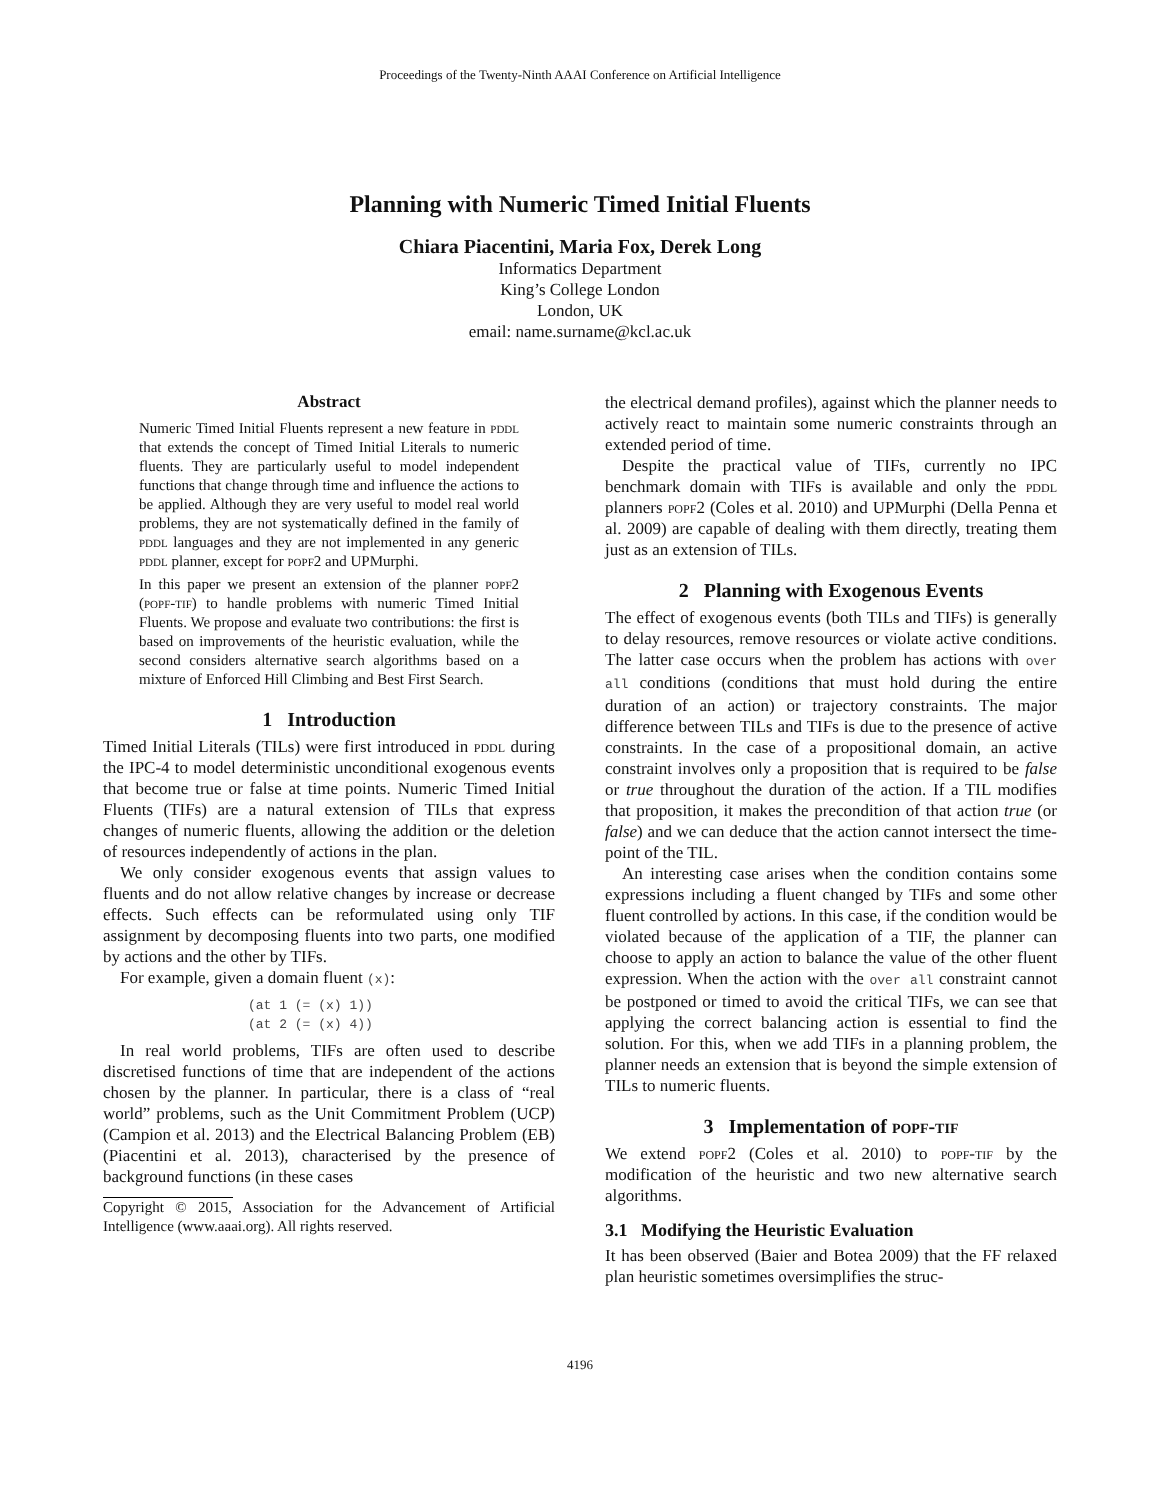Proceedings of the Twenty-Ninth AAAI Conference on Artificial Intelligence
Planning with Numeric Timed Initial Fluents
Chiara Piacentini, Maria Fox, Derek Long
Informatics Department
King’s College London
London, UK
email: name.surname@kcl.ac.uk
Abstract
Numeric Timed Initial Fluents represent a new feature in pddl that extends the concept of Timed Initial Literals to numeric fluents. They are particularly useful to model independent functions that change through time and influence the actions to be applied. Although they are very useful to model real world problems, they are not systematically defined in the family of pddl languages and they are not implemented in any generic pddl planner, except for popf2 and UPMurphi.
In this paper we present an extension of the planner popf2 (popf-tif) to handle problems with numeric Timed Initial Fluents. We propose and evaluate two contributions: the first is based on improvements of the heuristic evaluation, while the second considers alternative search algorithms based on a mixture of Enforced Hill Climbing and Best First Search.
1 Introduction
Timed Initial Literals (TILs) were first introduced in pddl during the IPC-4 to model deterministic unconditional exogenous events that become true or false at time points. Numeric Timed Initial Fluents (TIFs) are a natural extension of TILs that express changes of numeric fluents, allowing the addition or the deletion of resources independently of actions in the plan.
We only consider exogenous events that assign values to fluents and do not allow relative changes by increase or decrease effects. Such effects can be reformulated using only TIF assignment by decomposing fluents into two parts, one modified by actions and the other by TIFs.
For example, given a domain fluent (x):
(at 1 (= (x) 1))
(at 2 (= (x) 4))
In real world problems, TIFs are often used to describe discretised functions of time that are independent of the actions chosen by the planner. In particular, there is a class of “real world” problems, such as the Unit Commitment Problem (UCP) (Campion et al. 2013) and the Electrical Balancing Problem (EB) (Piacentini et al. 2013), characterised by the presence of background functions (in these cases
Copyright © 2015, Association for the Advancement of Artificial Intelligence (www.aaai.org). All rights reserved.
the electrical demand profiles), against which the planner needs to actively react to maintain some numeric constraints through an extended period of time.
Despite the practical value of TIFs, currently no IPC benchmark domain with TIFs is available and only the pddl planners popf2 (Coles et al. 2010) and UPMurphi (Della Penna et al. 2009) are capable of dealing with them directly, treating them just as an extension of TILs.
2 Planning with Exogenous Events
The effect of exogenous events (both TILs and TIFs) is generally to delay resources, remove resources or violate active conditions. The latter case occurs when the problem has actions with over all conditions (conditions that must hold during the entire duration of an action) or trajectory constraints. The major difference between TILs and TIFs is due to the presence of active constraints. In the case of a propositional domain, an active constraint involves only a proposition that is required to be false or true throughout the duration of the action. If a TIL modifies that proposition, it makes the precondition of that action true (or false) and we can deduce that the action cannot intersect the time-point of the TIL.
An interesting case arises when the condition contains some expressions including a fluent changed by TIFs and some other fluent controlled by actions. In this case, if the condition would be violated because of the application of a TIF, the planner can choose to apply an action to balance the value of the other fluent expression. When the action with the over all constraint cannot be postponed or timed to avoid the critical TIFs, we can see that applying the correct balancing action is essential to find the solution. For this, when we add TIFs in a planning problem, the planner needs an extension that is beyond the simple extension of TILs to numeric fluents.
3 Implementation of popf-tif
We extend popf2 (Coles et al. 2010) to popf-tif by the modification of the heuristic and two new alternative search algorithms.
3.1 Modifying the Heuristic Evaluation
It has been observed (Baier and Botea 2009) that the FF relaxed plan heuristic sometimes oversimplifies the struc-
4196